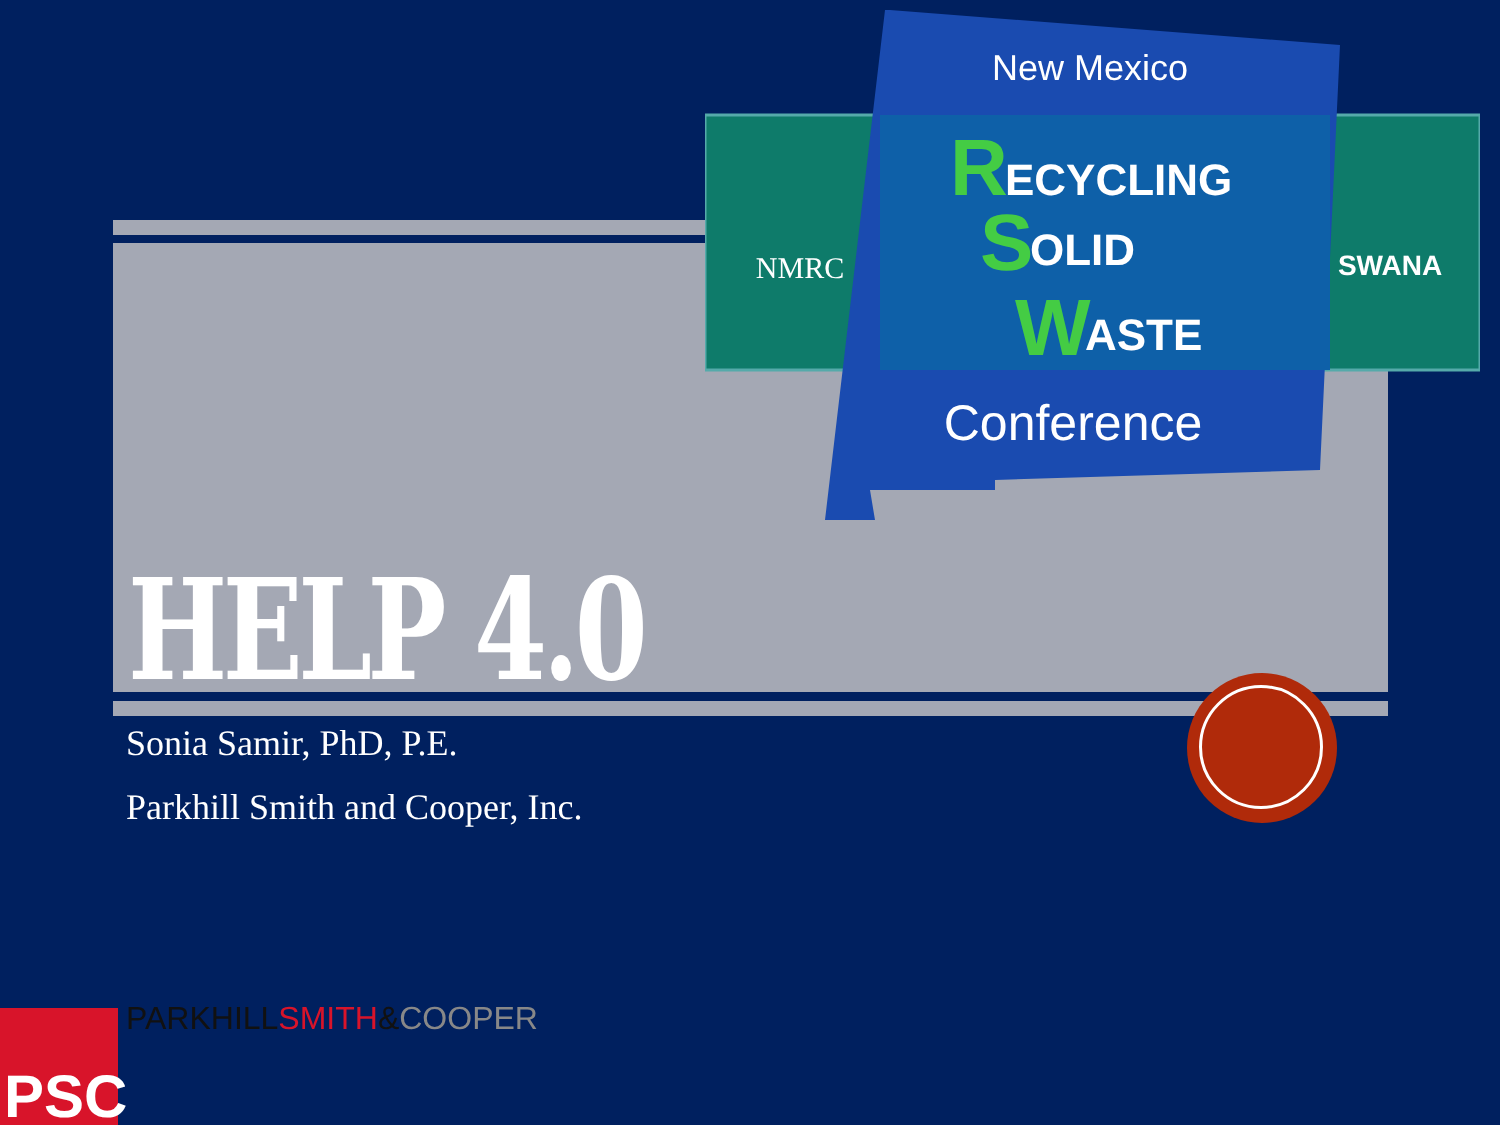New Mexico
R
ECYCLING
S
OLID
W
ASTE
Conference
NMRC
SWANA
HELP 4.0
Sonia Samir, PhD, P.E.
Parkhill Smith and Cooper, Inc.
PSC PARKHILL SMITH&COOPER